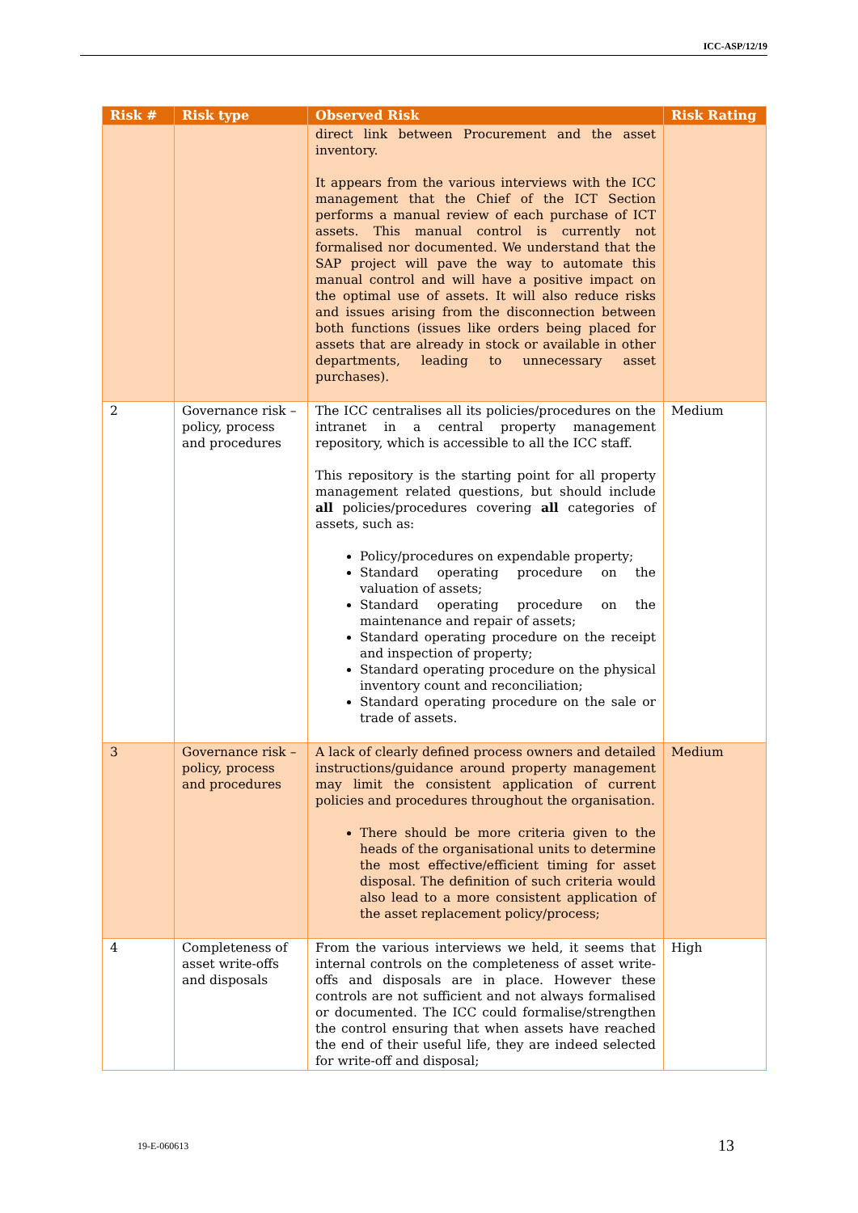ICC-ASP/12/19
| Risk # | Risk type | Observed Risk | Risk Rating |
| --- | --- | --- | --- |
| | | direct link between Procurement and the asset inventory. It appears from the various interviews with the ICC management that the Chief of the ICT Section performs a manual review of each purchase of ICT assets. This manual control is currently not formalised nor documented. We understand that the SAP project will pave the way to automate this manual control and will have a positive impact on the optimal use of assets. It will also reduce risks and issues arising from the disconnection between both functions (issues like orders being placed for assets that are already in stock or available in other departments, leading to unnecessary asset purchases). | |
| 2 | Governance risk – policy, process and procedures | The ICC centralises all its policies/procedures on the intranet in a central property management repository, which is accessible to all the ICC staff. This repository is the starting point for all property management related questions, but should include all policies/procedures covering all categories of assets, such as: Policy/procedures on expendable property; Standard operating procedure on the valuation of assets; Standard operating procedure on the maintenance and repair of assets; Standard operating procedure on the receipt and inspection of property; Standard operating procedure on the physical inventory count and reconciliation; Standard operating procedure on the sale or trade of assets. | Medium |
| 3 | Governance risk – policy, process and procedures | A lack of clearly defined process owners and detailed instructions/guidance around property management may limit the consistent application of current policies and procedures throughout the organisation. There should be more criteria given to the heads of the organisational units to determine the most effective/efficient timing for asset disposal. The definition of such criteria would also lead to a more consistent application of the asset replacement policy/process; | Medium |
| 4 | Completeness of asset write-offs and disposals | From the various interviews we held, it seems that internal controls on the completeness of asset write-offs and disposals are in place. However these controls are not sufficient and not always formalised or documented. The ICC could formalise/strengthen the control ensuring that when assets have reached the end of their useful life, they are indeed selected for write-off and disposal; | High |
19-E-060613 13